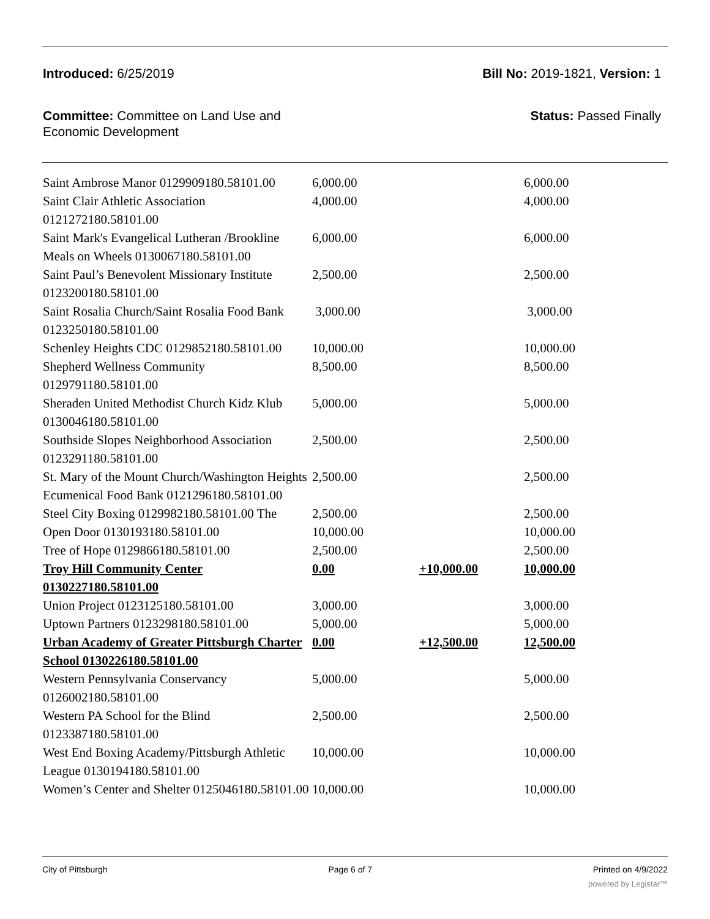Introduced: 6/25/2019 Bill No: 2019-1821, Version: 1
Committee: Committee on Land Use and
Economic Development
Status: Passed Finally
| Saint Ambrose Manor 0129909180.58101.00 | 6,000.00 | | 6,000.00 |
| Saint Clair Athletic Association 0121272180.58101.00 | 4,000.00 | | 4,000.00 |
| Saint Mark's Evangelical Lutheran /Brookline Meals on Wheels 0130067180.58101.00 | 6,000.00 | | 6,000.00 |
| Saint Paul’s Benevolent Missionary Institute 0123200180.58101.00 | 2,500.00 | | 2,500.00 |
| Saint Rosalia Church/Saint Rosalia Food Bank 0123250180.58101.00 | 3,000.00 | | 3,000.00 |
| Schenley Heights CDC 0129852180.58101.00 | 10,000.00 | | 10,000.00 |
| Shepherd Wellness Community 0129791180.58101.00 | 8,500.00 | | 8,500.00 |
| Sheraden United Methodist Church Kidz Klub 0130046180.58101.00 | 5,000.00 | | 5,000.00 |
| Southside Slopes Neighborhood Association 0123291180.58101.00 | 2,500.00 | | 2,500.00 |
| St. Mary of the Mount Church/Washington Heights Ecumenical Food Bank 0121296180.58101.00 | 2,500.00 | | 2,500.00 |
| Steel City Boxing 0129982180.58101.00 The | 2,500.00 | | 2,500.00 |
| Open Door 0130193180.58101.00 | 10,000.00 | | 10,000.00 |
| Tree of Hope 0129866180.58101.00 | 2,500.00 | | 2,500.00 |
| Troy Hill Community Center 0130227180.58101.00 | 0.00 | +10,000.00 | 10,000.00 |
| Union Project 0123125180.58101.00 | 3,000.00 | | 3,000.00 |
| Uptown Partners 0123298180.58101.00 | 5,000.00 | | 5,000.00 |
| Urban Academy of Greater Pittsburgh Charter School 0130226180.58101.00 | 0.00 | +12,500.00 | 12,500.00 |
| Western Pennsylvania Conservancy 0126002180.58101.00 | 5,000.00 | | 5,000.00 |
| Western PA School for the Blind 0123387180.58101.00 | 2,500.00 | | 2,500.00 |
| West End Boxing Academy/Pittsburgh Athletic League 0130194180.58101.00 | 10,000.00 | | 10,000.00 |
| Women’s Center and Shelter 0125046180.58101.00 | 10,000.00 | | 10,000.00 |
City of Pittsburgh Page 6 of 7 Printed on 4/9/2022
powered by Legistar™